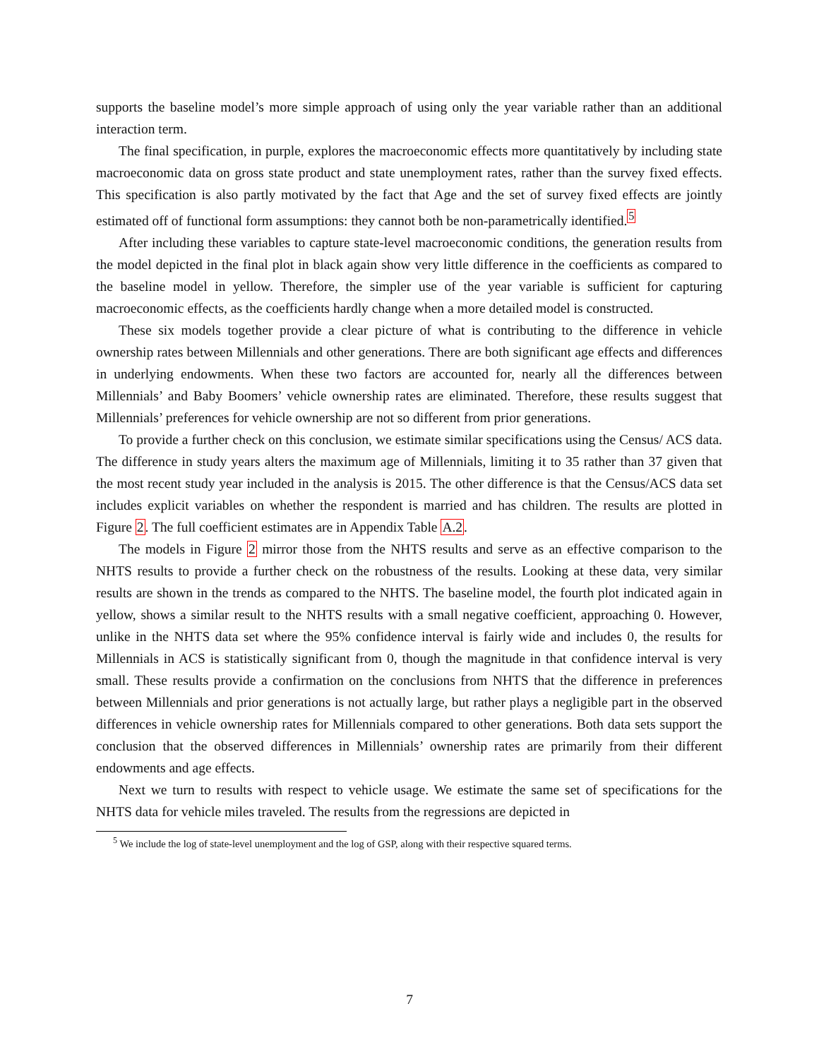supports the baseline model’s more simple approach of using only the year variable rather than an additional interaction term.
The final specification, in purple, explores the macroeconomic effects more quantitatively by including state macroeconomic data on gross state product and state unemployment rates, rather than the survey fixed effects. This specification is also partly motivated by the fact that Age and the set of survey fixed effects are jointly estimated off of functional form assumptions: they cannot both be non-parametrically identified.<sup>5</sup>
After including these variables to capture state-level macroeconomic conditions, the generation results from the model depicted in the final plot in black again show very little difference in the coefficients as compared to the baseline model in yellow. Therefore, the simpler use of the year variable is sufficient for capturing macroeconomic effects, as the coefficients hardly change when a more detailed model is constructed.
These six models together provide a clear picture of what is contributing to the difference in vehicle ownership rates between Millennials and other generations. There are both significant age effects and differences in underlying endowments. When these two factors are accounted for, nearly all the differences between Millennials’ and Baby Boomers’ vehicle ownership rates are eliminated. Therefore, these results suggest that Millennials’ preferences for vehicle ownership are not so different from prior generations.
To provide a further check on this conclusion, we estimate similar specifications using the Census/ ACS data. The difference in study years alters the maximum age of Millennials, limiting it to 35 rather than 37 given that the most recent study year included in the analysis is 2015. The other difference is that the Census/ACS data set includes explicit variables on whether the respondent is married and has children. The results are plotted in Figure 2. The full coefficient estimates are in Appendix Table A.2.
The models in Figure 2 mirror those from the NHTS results and serve as an effective comparison to the NHTS results to provide a further check on the robustness of the results. Looking at these data, very similar results are shown in the trends as compared to the NHTS. The baseline model, the fourth plot indicated again in yellow, shows a similar result to the NHTS results with a small negative coefficient, approaching 0. However, unlike in the NHTS data set where the 95% confidence interval is fairly wide and includes 0, the results for Millennials in ACS is statistically significant from 0, though the magnitude in that confidence interval is very small. These results provide a confirmation on the conclusions from NHTS that the difference in preferences between Millennials and prior generations is not actually large, but rather plays a negligible part in the observed differences in vehicle ownership rates for Millennials compared to other generations. Both data sets support the conclusion that the observed differences in Millennials’ ownership rates are primarily from their different endowments and age effects.
Next we turn to results with respect to vehicle usage. We estimate the same set of specifications for the NHTS data for vehicle miles traveled. The results from the regressions are depicted in
<sup>5</sup> We include the log of state-level unemployment and the log of GSP, along with their respective squared terms.
7